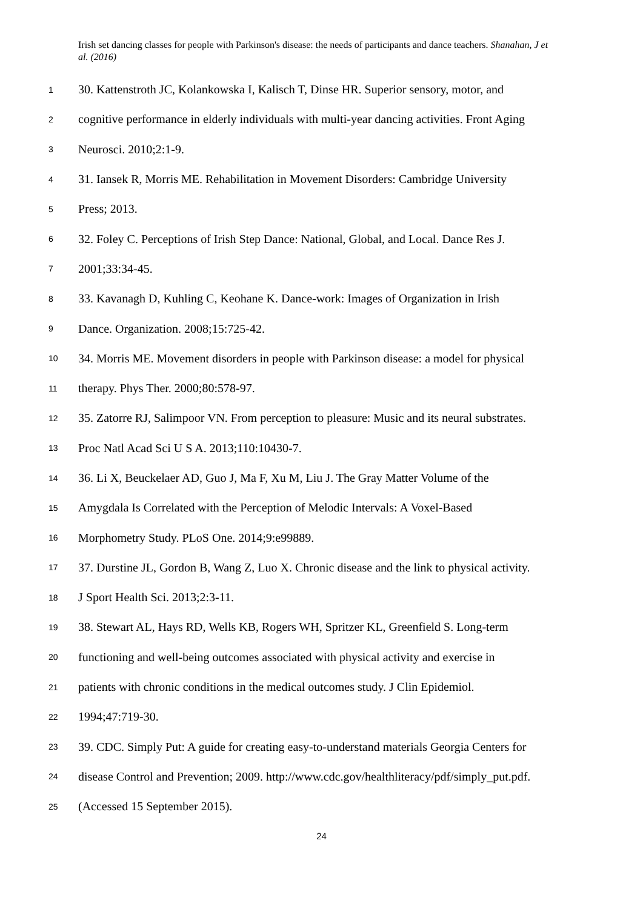Irish set dancing classes for people with Parkinson's disease: the needs of participants and dance teachers. Shanahan, J et al. (2016)
1 30. Kattenstroth JC, Kolankowska I, Kalisch T, Dinse HR. Superior sensory, motor, and
2 cognitive performance in elderly individuals with multi-year dancing activities. Front Aging
3 Neurosci. 2010;2:1-9.
4 31. Iansek R, Morris ME. Rehabilitation in Movement Disorders: Cambridge University
5 Press; 2013.
6 32. Foley C. Perceptions of Irish Step Dance: National, Global, and Local. Dance Res J.
7 2001;33:34-45.
8 33. Kavanagh D, Kuhling C, Keohane K. Dance-work: Images of Organization in Irish
9 Dance. Organization. 2008;15:725-42.
10 34. Morris ME. Movement disorders in people with Parkinson disease: a model for physical
11 therapy. Phys Ther. 2000;80:578-97.
12 35. Zatorre RJ, Salimpoor VN. From perception to pleasure: Music and its neural substrates.
13 Proc Natl Acad Sci U S A. 2013;110:10430-7.
14 36. Li X, Beuckelaer AD, Guo J, Ma F, Xu M, Liu J. The Gray Matter Volume of the
15 Amygdala Is Correlated with the Perception of Melodic Intervals: A Voxel-Based
16 Morphometry Study. PLoS One. 2014;9:e99889.
17 37. Durstine JL, Gordon B, Wang Z, Luo X. Chronic disease and the link to physical activity.
18 J Sport Health Sci. 2013;2:3-11.
19 38. Stewart AL, Hays RD, Wells KB, Rogers WH, Spritzer KL, Greenfield S. Long-term
20 functioning and well-being outcomes associated with physical activity and exercise in
21 patients with chronic conditions in the medical outcomes study. J Clin Epidemiol.
22 1994;47:719-30.
23 39. CDC. Simply Put: A guide for creating easy-to-understand materials Georgia Centers for
24 disease Control and Prevention; 2009. http://www.cdc.gov/healthliteracy/pdf/simply_put.pdf.
25 (Accessed 15 September 2015).
24